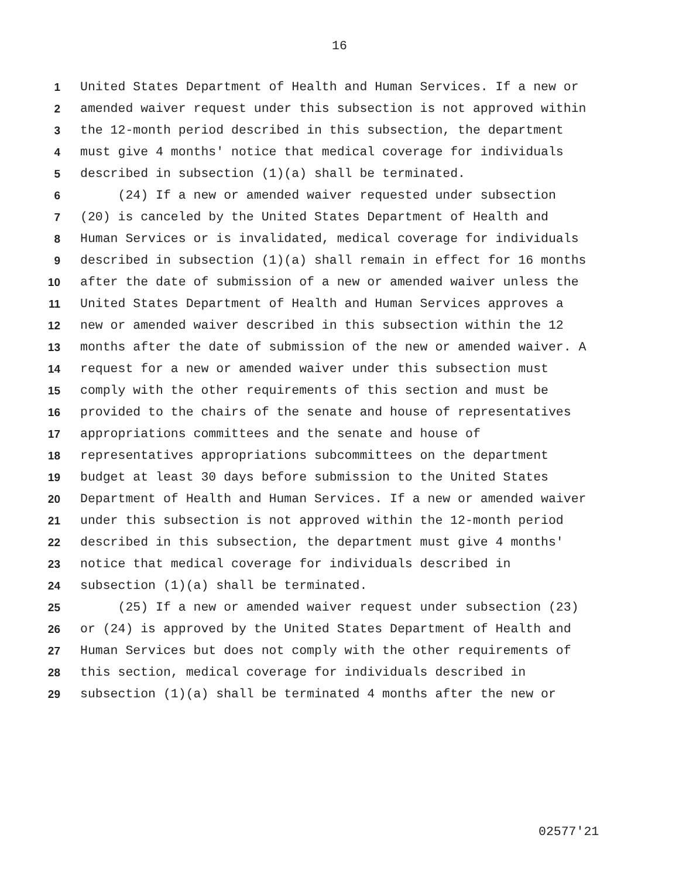16
1 United States Department of Health and Human Services. If a new or
2 amended waiver request under this subsection is not approved within
3 the 12-month period described in this subsection, the department
4 must give 4 months' notice that medical coverage for individuals
5 described in subsection (1)(a) shall be terminated.
6 (24) If a new or amended waiver requested under subsection
7 (20) is canceled by the United States Department of Health and
8 Human Services or is invalidated, medical coverage for individuals
9 described in subsection (1)(a) shall remain in effect for 16 months
10 after the date of submission of a new or amended waiver unless the
11 United States Department of Health and Human Services approves a
12 new or amended waiver described in this subsection within the 12
13 months after the date of submission of the new or amended waiver. A
14 request for a new or amended waiver under this subsection must
15 comply with the other requirements of this section and must be
16 provided to the chairs of the senate and house of representatives
17 appropriations committees and the senate and house of
18 representatives appropriations subcommittees on the department
19 budget at least 30 days before submission to the United States
20 Department of Health and Human Services. If a new or amended waiver
21 under this subsection is not approved within the 12-month period
22 described in this subsection, the department must give 4 months'
23 notice that medical coverage for individuals described in
24 subsection (1)(a) shall be terminated.
25 (25) If a new or amended waiver request under subsection (23)
26 or (24) is approved by the United States Department of Health and
27 Human Services but does not comply with the other requirements of
28 this section, medical coverage for individuals described in
29 subsection (1)(a) shall be terminated 4 months after the new or
02577'21